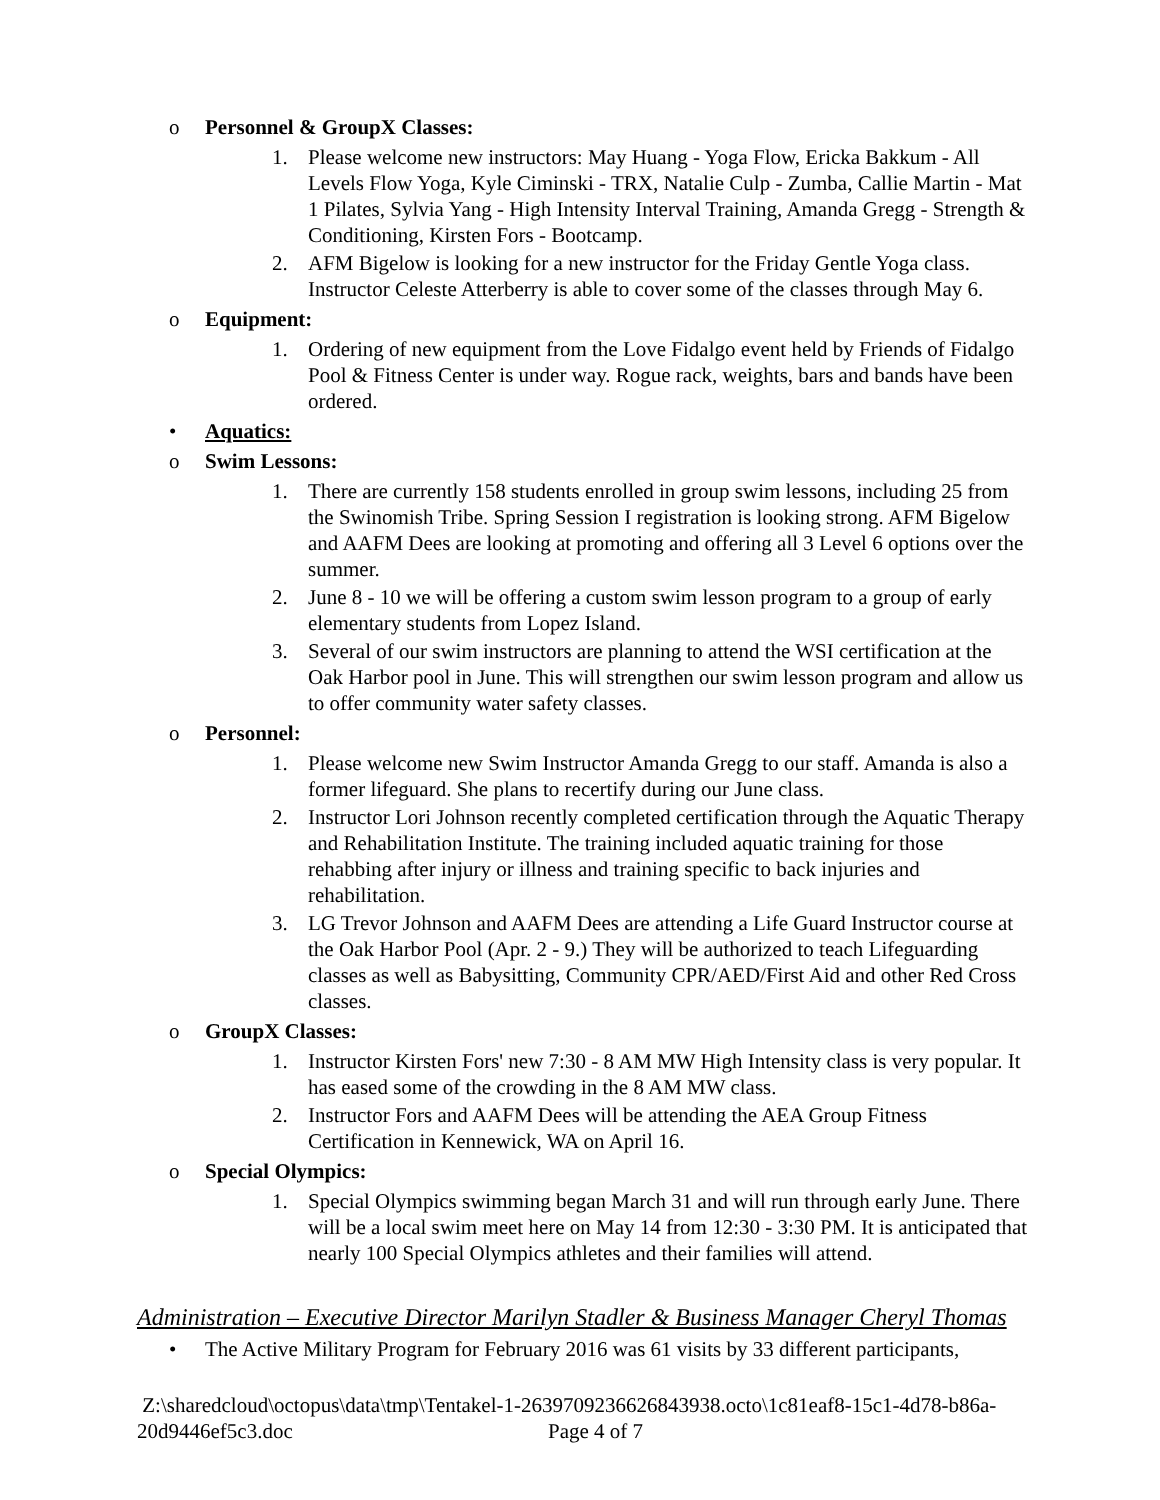o Personnel & GroupX Classes:
1. Please welcome new instructors: May Huang - Yoga Flow, Ericka Bakkum - All Levels Flow Yoga, Kyle Ciminski - TRX, Natalie Culp - Zumba, Callie Martin - Mat 1 Pilates, Sylvia Yang - High Intensity Interval Training, Amanda Gregg - Strength & Conditioning, Kirsten Fors - Bootcamp.
2. AFM Bigelow is looking for a new instructor for the Friday Gentle Yoga class. Instructor Celeste Atterberry is able to cover some of the classes through May 6.
o Equipment:
1. Ordering of new equipment from the Love Fidalgo event held by Friends of Fidalgo Pool & Fitness Center is under way. Rogue rack, weights, bars and bands have been ordered.
• Aquatics:
o Swim Lessons:
1. There are currently 158 students enrolled in group swim lessons, including 25 from the Swinomish Tribe. Spring Session I registration is looking strong. AFM Bigelow and AAFM Dees are looking at promoting and offering all 3 Level 6 options over the summer.
2. June 8 - 10 we will be offering a custom swim lesson program to a group of early elementary students from Lopez Island.
3. Several of our swim instructors are planning to attend the WSI certification at the Oak Harbor pool in June. This will strengthen our swim lesson program and allow us to offer community water safety classes.
o Personnel:
1. Please welcome new Swim Instructor Amanda Gregg to our staff. Amanda is also a former lifeguard. She plans to recertify during our June class.
2. Instructor Lori Johnson recently completed certification through the Aquatic Therapy and Rehabilitation Institute. The training included aquatic training for those rehabbing after injury or illness and training specific to back injuries and rehabilitation.
3. LG Trevor Johnson and AAFM Dees are attending a Life Guard Instructor course at the Oak Harbor Pool (Apr. 2 - 9.) They will be authorized to teach Lifeguarding classes as well as Babysitting, Community CPR/AED/First Aid and other Red Cross classes.
o GroupX Classes:
1. Instructor Kirsten Fors' new 7:30 - 8 AM MW High Intensity class is very popular. It has eased some of the crowding in the 8 AM MW class.
2. Instructor Fors and AAFM Dees will be attending the AEA Group Fitness Certification in Kennewick, WA on April 16.
o Special Olympics:
1. Special Olympics swimming began March 31 and will run through early June. There will be a local swim meet here on May 14 from 12:30 - 3:30 PM. It is anticipated that nearly 100 Special Olympics athletes and their families will attend.
Administration – Executive Director Marilyn Stadler & Business Manager Cheryl Thomas
• The Active Military Program for February 2016 was 61 visits by 33 different participants,
Z:\sharedcloud\octopus\data\tmp\Tentakel-1-2639709236626843938.octo\1c81eaf8-15c1-4d78-b86a-20d9446ef5c3.doc Page 4 of 7